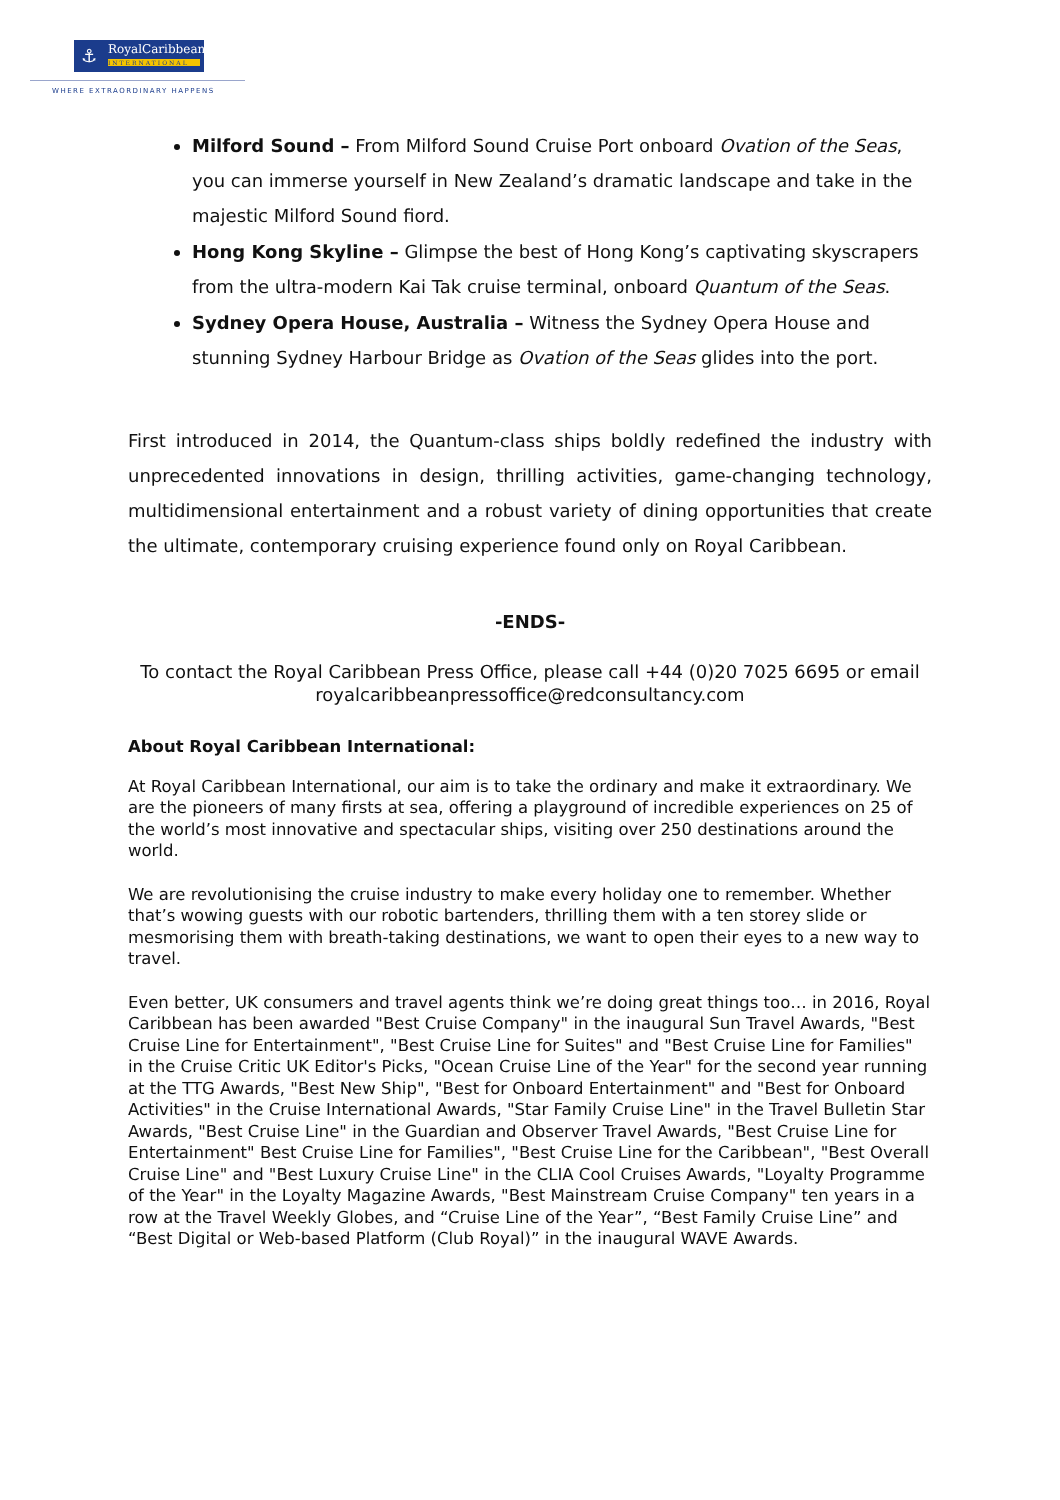⚓
RoyalCaribbean
INTERNATIONAL
WHERE EXTRAORDINARY HAPPENS
Milford Sound – From Milford Sound Cruise Port onboard Ovation of the Seas, you can immerse yourself in New Zealand’s dramatic landscape and take in the majestic Milford Sound fiord.
Hong Kong Skyline – Glimpse the best of Hong Kong’s captivating skyscrapers from the ultra-modern Kai Tak cruise terminal, onboard Quantum of the Seas.
Sydney Opera House, Australia – Witness the Sydney Opera House and stunning Sydney Harbour Bridge as Ovation of the Seas glides into the port.
First introduced in 2014, the Quantum-class ships boldly redefined the industry with unprecedented innovations in design, thrilling activities, game-changing technology, multidimensional entertainment and a robust variety of dining opportunities that create the ultimate, contemporary cruising experience found only on Royal Caribbean.
-ENDS-
To contact the Royal Caribbean Press Office, please call +44 (0)20 7025 6695 or email royalcaribbeanpressoffice@redconsultancy.com
About Royal Caribbean International:
At Royal Caribbean International, our aim is to take the ordinary and make it extraordinary. We are the pioneers of many firsts at sea, offering a playground of incredible experiences on 25 of the world’s most innovative and spectacular ships, visiting over 250 destinations around the world.
We are revolutionising the cruise industry to make every holiday one to remember. Whether that’s wowing guests with our robotic bartenders, thrilling them with a ten storey slide or mesmorising them with breath-taking destinations, we want to open their eyes to a new way to travel.
Even better, UK consumers and travel agents think we’re doing great things too… in 2016, Royal Caribbean has been awarded "Best Cruise Company" in the inaugural Sun Travel Awards, "Best Cruise Line for Entertainment", "Best Cruise Line for Suites" and "Best Cruise Line for Families" in the Cruise Critic UK Editor's Picks, "Ocean Cruise Line of the Year" for the second year running at the TTG Awards, "Best New Ship", "Best for Onboard Entertainment" and "Best for Onboard Activities" in the Cruise International Awards, "Star Family Cruise Line" in the Travel Bulletin Star Awards, "Best Cruise Line" in the Guardian and Observer Travel Awards, "Best Cruise Line for Entertainment" Best Cruise Line for Families", "Best Cruise Line for the Caribbean", "Best Overall Cruise Line" and "Best Luxury Cruise Line" in the CLIA Cool Cruises Awards, "Loyalty Programme of the Year" in the Loyalty Magazine Awards, "Best Mainstream Cruise Company" ten years in a row at the Travel Weekly Globes, and “Cruise Line of the Year”, “Best Family Cruise Line” and “Best Digital or Web-based Platform (Club Royal)” in the inaugural WAVE Awards.